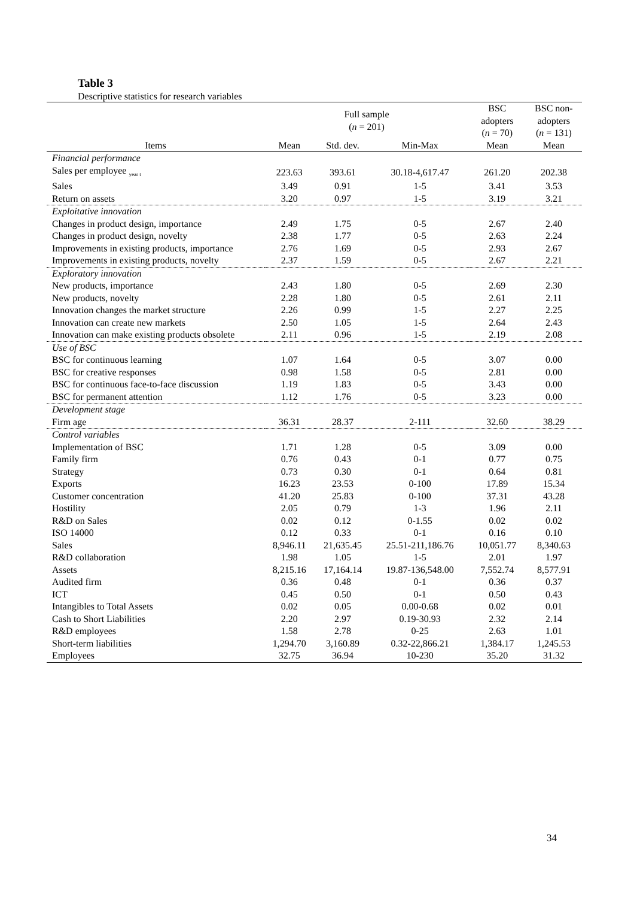Table 3
Descriptive statistics for research variables
| | Full sample ( n = 201) | | | BSC adopters ( n = 70) | BSC non- adopters ( n = 131) |
| --- | --- | --- | --- | --- | --- |
| Items | Mean | Std. dev. | Min-Max | Mean | Mean |
| Financial performance | | | | | |
| Sales per employee <sub>year t</sub> | 223.63 | 393.61 | 30.18-4,617.47 | 261.20 | 202.38 |
| Sales | 3.49 | 0.91 | 1-5 | 3.41 | 3.53 |
| Return on assets | 3.20 | 0.97 | 1-5 | 3.19 | 3.21 |
| Exploitative innovation | | | | | |
| Changes in product design, importance | 2.49 | 1.75 | 0-5 | 2.67 | 2.40 |
| Changes in product design, novelty | 2.38 | 1.77 | 0-5 | 2.63 | 2.24 |
| Improvements in existing products, importance | 2.76 | 1.69 | 0-5 | 2.93 | 2.67 |
| Improvements in existing products, novelty | 2.37 | 1.59 | 0-5 | 2.67 | 2.21 |
| Exploratory innovation | | | | | |
| New products, importance | 2.43 | 1.80 | 0-5 | 2.69 | 2.30 |
| New products, novelty | 2.28 | 1.80 | 0-5 | 2.61 | 2.11 |
| Innovation changes the market structure | 2.26 | 0.99 | 1-5 | 2.27 | 2.25 |
| Innovation can create new markets | 2.50 | 1.05 | 1-5 | 2.64 | 2.43 |
| Innovation can make existing products obsolete | 2.11 | 0.96 | 1-5 | 2.19 | 2.08 |
| Use of BSC | | | | | |
| BSC for continuous learning | 1.07 | 1.64 | 0-5 | 3.07 | 0.00 |
| BSC for creative responses | 0.98 | 1.58 | 0-5 | 2.81 | 0.00 |
| BSC for continuous face-to-face discussion | 1.19 | 1.83 | 0-5 | 3.43 | 0.00 |
| BSC for permanent attention | 1.12 | 1.76 | 0-5 | 3.23 | 0.00 |
| Development stage | | | | | |
| Firm age | 36.31 | 28.37 | 2-111 | 32.60 | 38.29 |
| Control variables | | | | | |
| Implementation of BSC | 1.71 | 1.28 | 0-5 | 3.09 | 0.00 |
| Family firm | 0.76 | 0.43 | 0-1 | 0.77 | 0.75 |
| Strategy | 0.73 | 0.30 | 0-1 | 0.64 | 0.81 |
| Exports | 16.23 | 23.53 | 0-100 | 17.89 | 15.34 |
| Customer concentration | 41.20 | 25.83 | 0-100 | 37.31 | 43.28 |
| Hostility | 2.05 | 0.79 | 1-3 | 1.96 | 2.11 |
| R&D on Sales | 0.02 | 0.12 | 0-1.55 | 0.02 | 0.02 |
| ISO 14000 | 0.12 | 0.33 | 0-1 | 0.16 | 0.10 |
| Sales | 8,946.11 | 21,635.45 | 25.51-211,186.76 | 10,051.77 | 8,340.63 |
| R&D collaboration | 1.98 | 1.05 | 1-5 | 2.01 | 1.97 |
| Assets | 8,215.16 | 17,164.14 | 19.87-136,548.00 | 7,552.74 | 8,577.91 |
| Audited firm | 0.36 | 0.48 | 0-1 | 0.36 | 0.37 |
| ICT | 0.45 | 0.50 | 0-1 | 0.50 | 0.43 |
| Intangibles to Total Assets | 0.02 | 0.05 | 0.00-0.68 | 0.02 | 0.01 |
| Cash to Short Liabilities | 2.20 | 2.97 | 0.19-30.93 | 2.32 | 2.14 |
| R&D employees | 1.58 | 2.78 | 0-25 | 2.63 | 1.01 |
| Short-term liabilities | 1,294.70 | 3,160.89 | 0.32-22,866.21 | 1,384.17 | 1,245.53 |
| Employees | 32.75 | 36.94 | 10-230 | 35.20 | 31.32 |
34